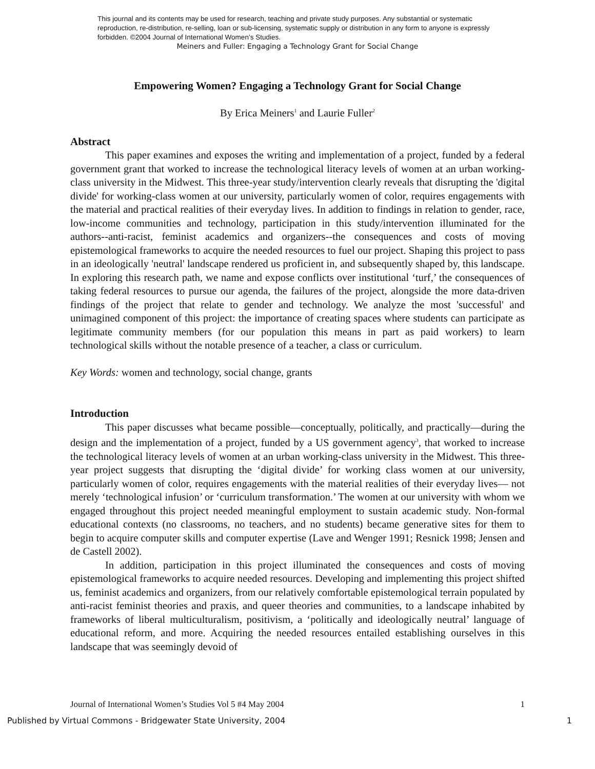This journal and its contents may be used for research, teaching and private study purposes. Any substantial or systematic reproduction, re-distribution, re-selling, loan or sub-licensing, systematic supply or distribution in any form to anyone is expressly forbidden. ©2004 Journal of International Women’s Studies.
Meiners and Fuller: Engaging a Technology Grant for Social Change
Empowering Women? Engaging a Technology Grant for Social Change
By Erica Meiners<sup>1</sup> and Laurie Fuller<sup>2</sup>
Abstract
This paper examines and exposes the writing and implementation of a project, funded by a federal government grant that worked to increase the technological literacy levels of women at an urban working-class university in the Midwest. This three-year study/intervention clearly reveals that disrupting the 'digital divide' for working-class women at our university, particularly women of color, requires engagements with the material and practical realities of their everyday lives. In addition to findings in relation to gender, race, low-income communities and technology, participation in this study/intervention illuminated for the authors--anti-racist, feminist academics and organizers--the consequences and costs of moving epistemological frameworks to acquire the needed resources to fuel our project. Shaping this project to pass in an ideologically 'neutral' landscape rendered us proficient in, and subsequently shaped by, this landscape. In exploring this research path, we name and expose conflicts over institutional ‘turf,’ the consequences of taking federal resources to pursue our agenda, the failures of the project, alongside the more data-driven findings of the project that relate to gender and technology. We analyze the most 'successful' and unimagined component of this project: the importance of creating spaces where students can participate as legitimate community members (for our population this means in part as paid workers) to learn technological skills without the notable presence of a teacher, a class or curriculum.
Key Words: women and technology, social change, grants
Introduction
This paper discusses what became possible—conceptually, politically, and practically—during the design and the implementation of a project, funded by a US government agency<sup>3</sup>, that worked to increase the technological literacy levels of women at an urban working-class university in the Midwest. This three-year project suggests that disrupting the ‘digital divide’ for working class women at our university, particularly women of color, requires engagements with the material realities of their everyday lives— not merely ‘technological infusion’ or ‘curriculum transformation.’ The women at our university with whom we engaged throughout this project needed meaningful employment to sustain academic study. Non-formal educational contexts (no classrooms, no teachers, and no students) became generative sites for them to begin to acquire computer skills and computer expertise (Lave and Wenger 1991; Resnick 1998; Jensen and de Castell 2002).
In addition, participation in this project illuminated the consequences and costs of moving epistemological frameworks to acquire needed resources. Developing and implementing this project shifted us, feminist academics and organizers, from our relatively comfortable epistemological terrain populated by anti-racist feminist theories and praxis, and queer theories and communities, to a landscape inhabited by frameworks of liberal multiculturalism, positivism, a ‘politically and ideologically neutral’ language of educational reform, and more. Acquiring the needed resources entailed establishing ourselves in this landscape that was seemingly devoid of
Journal of International Women’s Studies Vol 5 #4 May 2004 1
Published by Virtual Commons - Bridgewater State University, 2004 1